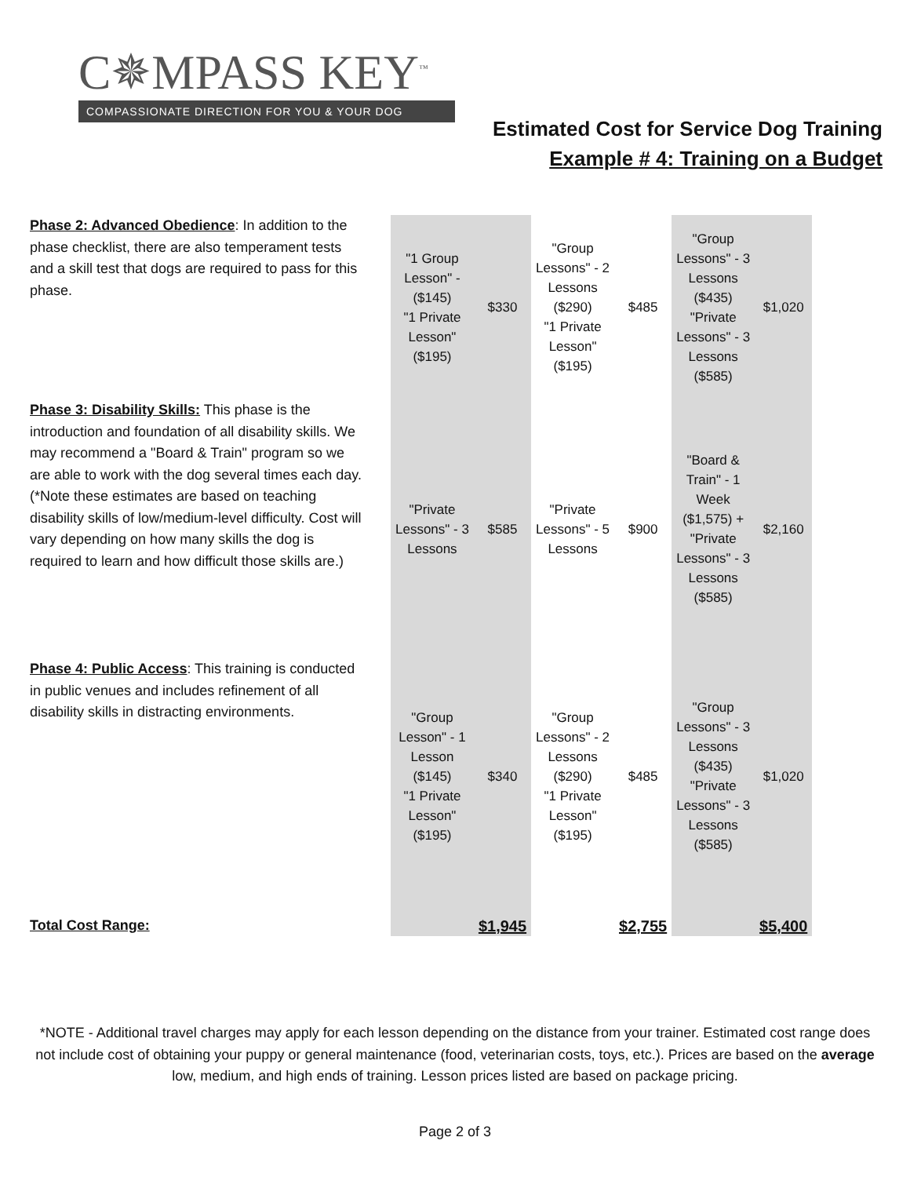C✵MPASS KEY<sup>™</sup>
COMPASSIONATE DIRECTION FOR YOU & YOUR DOG
Estimated Cost for Service Dog Training
Example # 4: Training on a Budget
| Phase 2: Advanced Obedience : In addition to the phase checklist, there are also temperament tests and a skill test that dogs are required to pass for this phase. | "1 Group Lesson" - ($145) "1 Private Lesson" ($195) | $330 | "Group Lessons" - 2 Lessons ($290) "1 Private Lesson" ($195) | $485 | "Group Lessons" - 3 Lessons ($435) "Private Lessons" - 3 Lessons ($585) | $1,020 |
| Phase 3: Disability Skills: This phase is the introduction and foundation of all disability skills. We may recommend a "Board & Train" program so we are able to work with the dog several times each day. (*Note these estimates are based on teaching disability skills of low/medium-level difficulty. Cost will vary depending on how many skills the dog is required to learn and how difficult those skills are.) | "Private Lessons" - 3 Lessons | $585 | "Private Lessons" - 5 Lessons | $900 | "Board & Train" - 1 Week ($1,575) + "Private Lessons" - 3 Lessons ($585) | $2,160 |
| Phase 4: Public Access : This training is conducted in public venues and includes refinement of all disability skills in distracting environments. | "Group Lesson" - 1 Lesson ($145) "1 Private Lesson" ($195) | $340 | "Group Lessons" - 2 Lessons ($290) "1 Private Lesson" ($195) | $485 | "Group Lessons" - 3 Lessons ($435) "Private Lessons" - 3 Lessons ($585) | $1,020 |
| Total Cost Range: | | $1,945 | | $2,755 | | $5,400 |
*NOTE - Additional travel charges may apply for each lesson depending on the distance from your trainer. Estimated cost range does not include cost of obtaining your puppy or general maintenance (food, veterinarian costs, toys, etc.). Prices are based on the average low, medium, and high ends of training. Lesson prices listed are based on package pricing.
Page 2 of 3